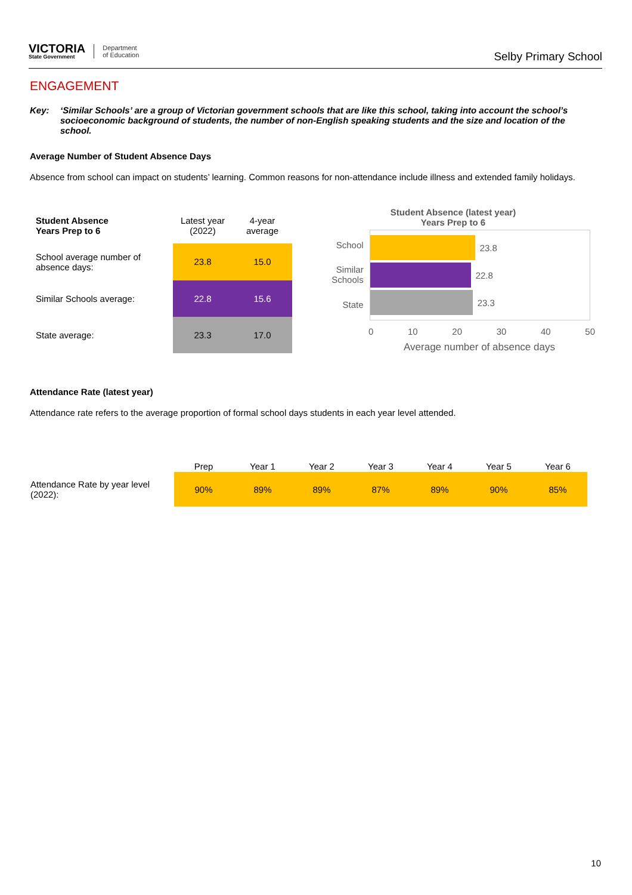VICTORIA
State Government
Department
of Education
Selby Primary School
ENGAGEMENT
Key: ‘Similar Schools’ are a group of Victorian government schools that are like this school, taking into account the school’s socioeconomic background of students, the number of non-English speaking students and the size and location of the school.
Average Number of Student Absence Days
Absence from school can impact on students’ learning. Common reasons for non-attendance include illness and extended family holidays.
| Student Absence Years Prep to 6 | Latest year (2022) | 4-year average |
| --- | --- | --- |
| School average number of absence days: | 23.8 | 15.0 |
| Similar Schools average: | 22.8 | 15.6 |
| State average: | 23.3 | 17.0 |
Student Absence (latest year)
Years Prep to 6
School
Similar Schools
State
23.8
22.8
23.3
0 10 20 30 40 50
Average number of absence days
Attendance Rate (latest year)
Attendance rate refers to the average proportion of formal school days students in each year level attended.
| | Prep | Year 1 | Year 2 | Year 3 | Year 4 | Year 5 | Year 6 |
| Attendance Rate by year level (2022): | 90% | 89% | 89% | 87% | 89% | 90% | 85% |
10